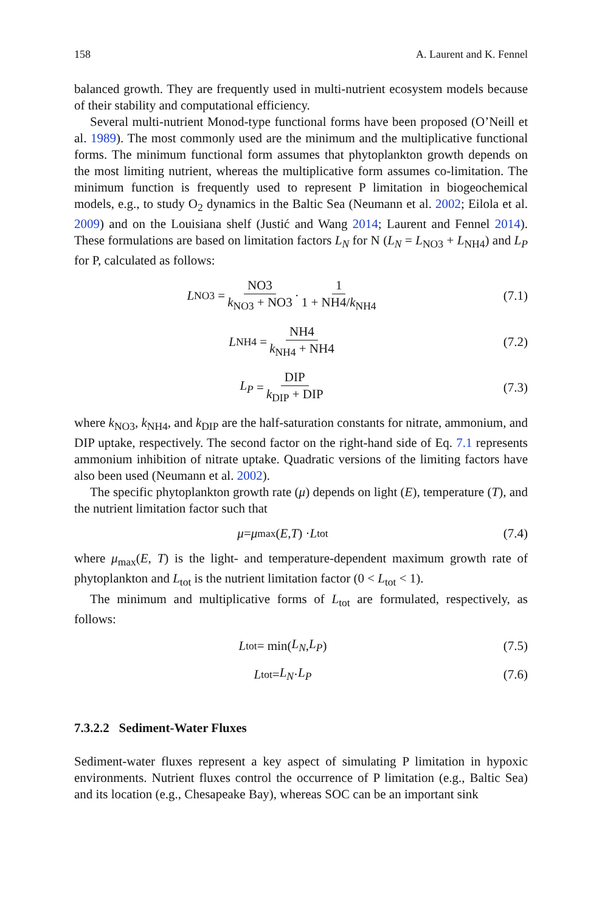158 A. Laurent and K. Fennel
balanced growth. They are frequently used in multi-nutrient ecosystem models because of their stability and computational efficiency.
Several multi-nutrient Monod-type functional forms have been proposed (O’Neill et al. 1989). The most commonly used are the minimum and the multiplicative functional forms. The minimum functional form assumes that phytoplankton growth depends on the most limiting nutrient, whereas the multiplicative form assumes co-limitation. The minimum function is frequently used to represent P limitation in biogeochemical models, e.g., to study O<sub>2</sub> dynamics in the Baltic Sea (Neumann et al. 2002; Eilola et al. 2009) and on the Louisiana shelf (Justić and Wang 2014; Laurent and Fennel 2014). These formulations are based on limitation factors L<sub>N</sub> for N (L<sub>N</sub> = L<sub>NO3</sub> + L<sub>NH4</sub>) and L<sub>P</sub> for P, calculated as follows:
L<sub>NO3</sub> = NO3 k<sub>NO3</sub> + NO3 · 1 1 + NH4/k<sub>NH4</sub>
(7.1)
L<sub>NH4</sub> = NH4 k<sub>NH4</sub> + NH4
(7.2)
L<sub>P</sub> = DIP k<sub>DIP</sub> + DIP
(7.3)
where k<sub>NO3</sub>, k<sub>NH4</sub>, and k<sub>DIP</sub> are the half-saturation constants for nitrate, ammonium, and DIP uptake, respectively. The second factor on the right-hand side of Eq. 7.1 represents ammonium inhibition of nitrate uptake. Quadratic versions of the limiting factors have also been used (Neumann et al. 2002).
The specific phytoplankton growth rate (μ) depends on light (E), temperature (T), and the nutrient limitation factor such that
μ = μ<sub>max</sub>(E, T) · L<sub>tot</sub>
(7.4)
where μ<sub>max</sub>(E, T) is the light- and temperature-dependent maximum growth rate of phytoplankton and L<sub>tot</sub> is the nutrient limitation factor (0 < L<sub>tot</sub> < 1).
The minimum and multiplicative forms of L<sub>tot</sub> are formulated, respectively, as follows:
L<sub>tot</sub> = min(L<sub>N</sub>, L<sub>P</sub>)
(7.5)
L<sub>tot</sub> = L<sub>N</sub> · L<sub>P</sub>
(7.6)
7.3.2.2 Sediment-Water Fluxes
Sediment-water fluxes represent a key aspect of simulating P limitation in hypoxic environments. Nutrient fluxes control the occurrence of P limitation (e.g., Baltic Sea) and its location (e.g., Chesapeake Bay), whereas SOC can be an important sink